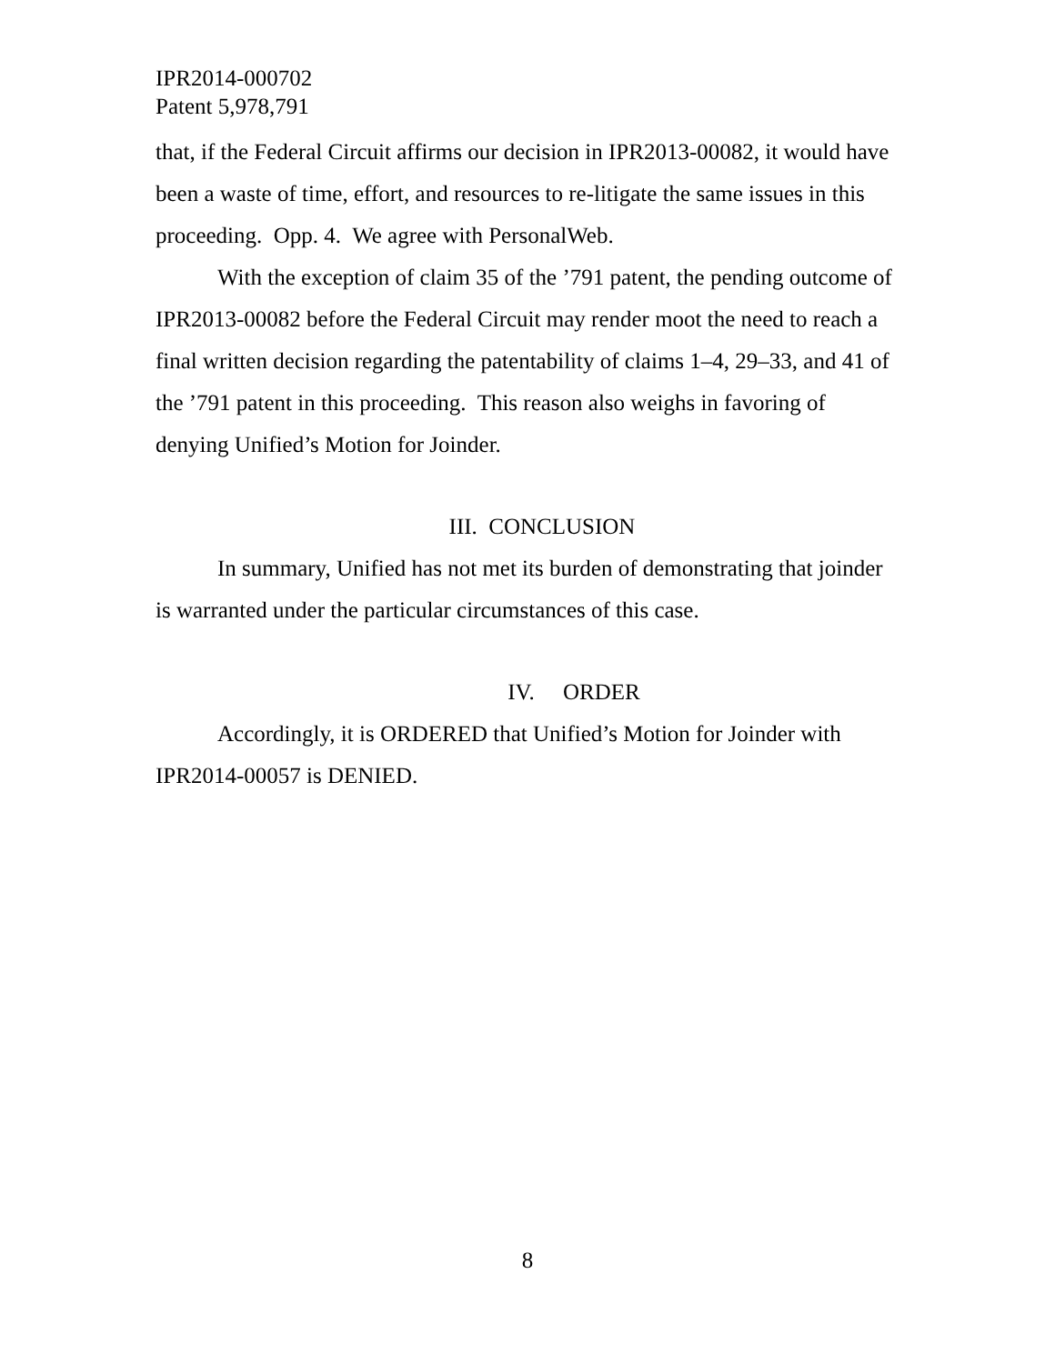IPR2014-000702
Patent 5,978,791
that, if the Federal Circuit affirms our decision in IPR2013-00082, it would have been a waste of time, effort, and resources to re-litigate the same issues in this proceeding. Opp. 4. We agree with PersonalWeb.
With the exception of claim 35 of the ’791 patent, the pending outcome of IPR2013-00082 before the Federal Circuit may render moot the need to reach a final written decision regarding the patentability of claims 1–4, 29–33, and 41 of the ’791 patent in this proceeding. This reason also weighs in favoring of denying Unified’s Motion for Joinder.
III. CONCLUSION
In summary, Unified has not met its burden of demonstrating that joinder is warranted under the particular circumstances of this case.
IV. ORDER
Accordingly, it is ORDERED that Unified’s Motion for Joinder with IPR2014-00057 is DENIED.
8